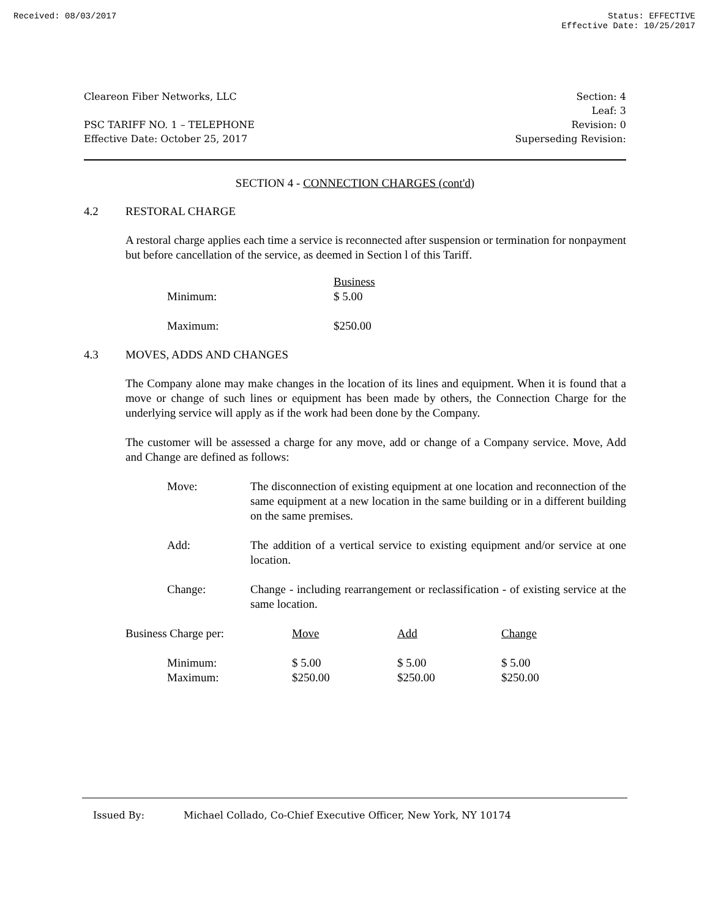Received: 08/03/2017 Status: EFFECTIVE
Effective Date: 10/25/2017
Cleareon Fiber Networks, LLC
PSC TARIFF NO. 1 – TELEPHONE
Effective Date: October 25, 2017
Section: 4
Leaf: 3
Revision: 0
Superseding Revision:
SECTION 4 - CONNECTION CHARGES (cont'd)
4.2 RESTORAL CHARGE
A restoral charge applies each time a service is reconnected after suspension or termination for nonpayment but before cancellation of the service, as deemed in Section l of this Tariff.
| | Business |
| Minimum: | $ 5.00 |
| Maximum: | $250.00 |
4.3 MOVES, ADDS AND CHANGES
The Company alone may make changes in the location of its lines and equipment. When it is found that a move or change of such lines or equipment has been made by others, the Connection Charge for the underlying service will apply as if the work had been done by the Company.
The customer will be assessed a charge for any move, add or change of a Company service. Move, Add and Change are defined as follows:
Move: The disconnection of existing equipment at one location and reconnection of the same equipment at a new location in the same building or in a different building on the same premises.
Add: The addition of a vertical service to existing equipment and/or service at one location.
Change: Change - including rearrangement or reclassification - of existing service at the same location.
| Business Charge per: | Move | Add | Change |
| Minimum: | $ 5.00 | $ 5.00 | $ 5.00 |
| Maximum: | $250.00 | $250.00 | $250.00 |
Issued By: Michael Collado, Co-Chief Executive Officer, New York, NY 10174